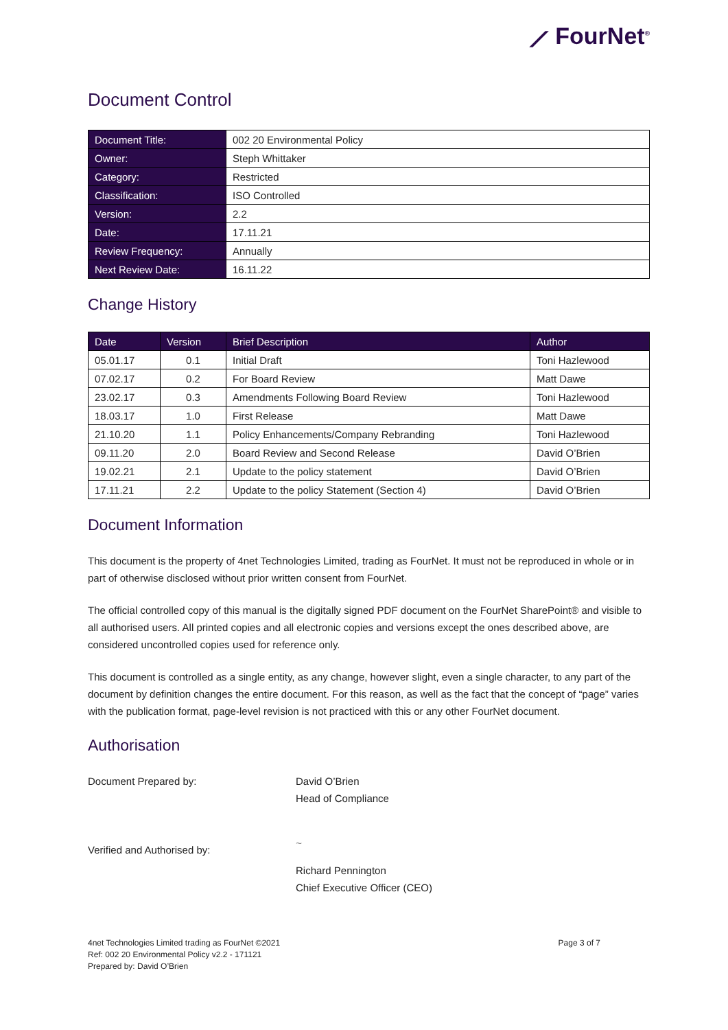⟋ FourNet<sup>®</sup>
Document Control
| Document Title: | 002 20 Environmental Policy |
| Owner: | Steph Whittaker |
| Category: | Restricted |
| Classification: | ISO Controlled |
| Version: | 2.2 |
| Date: | 17.11.21 |
| Review Frequency: | Annually |
| Next Review Date: | 16.11.22 |
Change History
| Date | Version | Brief Description | Author |
| --- | --- | --- | --- |
| 05.01.17 | 0.1 | Initial Draft | Toni Hazlewood |
| 07.02.17 | 0.2 | For Board Review | Matt Dawe |
| 23.02.17 | 0.3 | Amendments Following Board Review | Toni Hazlewood |
| 18.03.17 | 1.0 | First Release | Matt Dawe |
| 21.10.20 | 1.1 | Policy Enhancements/Company Rebranding | Toni Hazlewood |
| 09.11.20 | 2.0 | Board Review and Second Release | David O’Brien |
| 19.02.21 | 2.1 | Update to the policy statement | David O’Brien |
| 17.11.21 | 2.2 | Update to the policy Statement (Section 4) | David O’Brien |
Document Information
This document is the property of 4net Technologies Limited, trading as FourNet. It must not be reproduced in whole or in part of otherwise disclosed without prior written consent from FourNet.
The official controlled copy of this manual is the digitally signed PDF document on the FourNet SharePoint® and visible to all authorised users. All printed copies and all electronic copies and versions except the ones described above, are considered uncontrolled copies used for reference only.
This document is controlled as a single entity, as any change, however slight, even a single character, to any part of the document by definition changes the entire document. For this reason, as well as the fact that the concept of “page” varies with the publication format, page-level revision is not practiced with this or any other FourNet document.
Authorisation
Document Prepared by: David O’Brien
Head of Compliance
Verified and Authorised by:
~
Richard Pennington
Chief Executive Officer (CEO)
4net Technologies Limited trading as FourNet ©2021
Ref: 002 20 Environmental Policy v2.2 - 171121
Prepared by: David O’Brien
Page 3 of 7